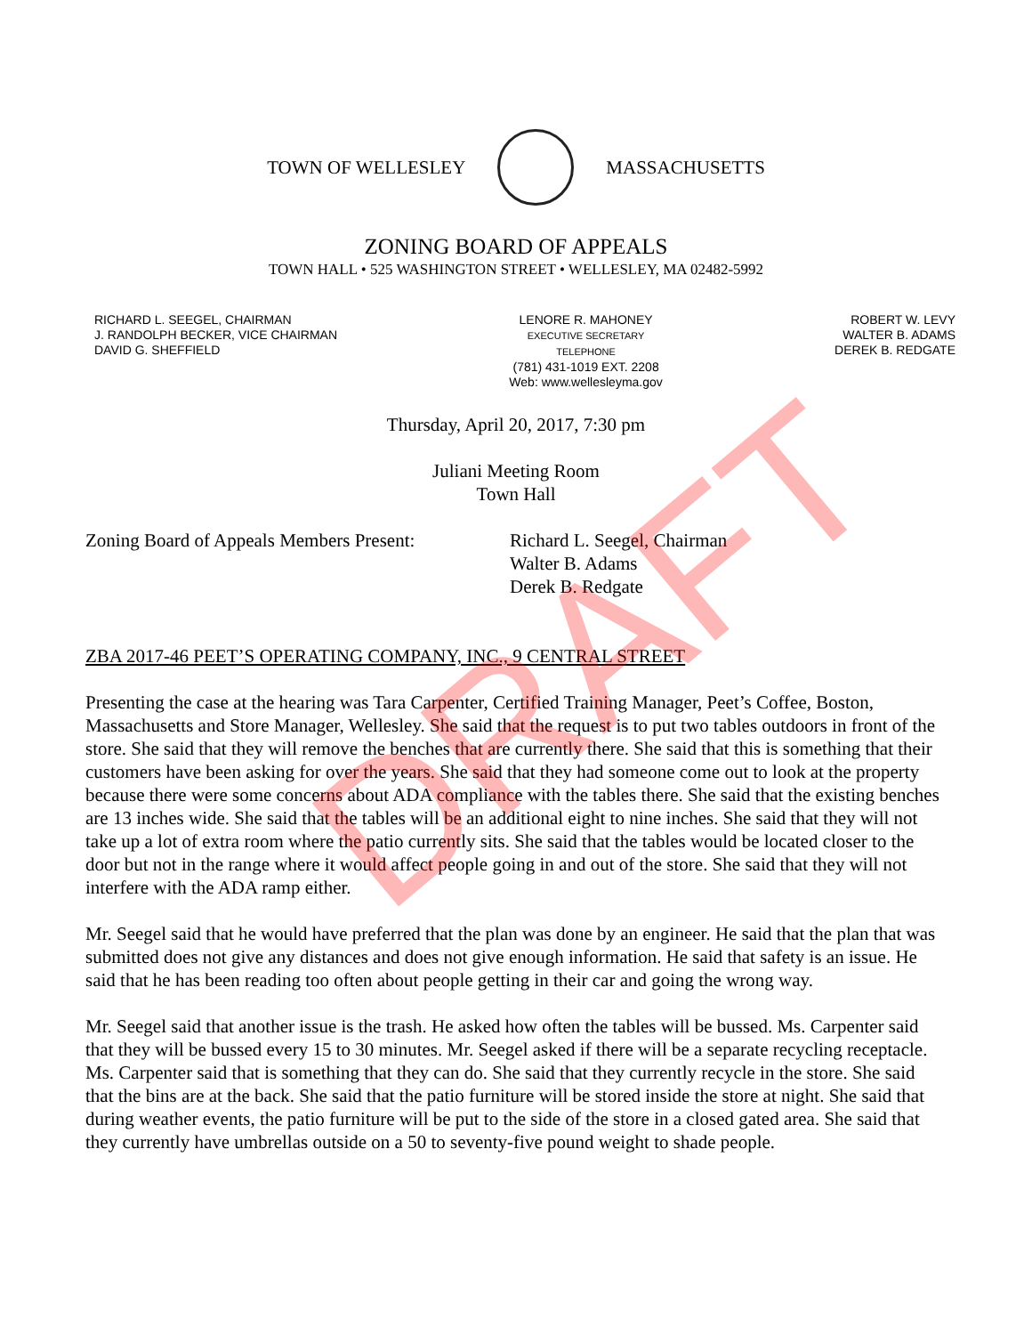TOWN OF WELLESLEY MASSACHUSETTS
ZONING BOARD OF APPEALS
TOWN HALL • 525 WASHINGTON STREET • WELLESLEY, MA 02482-5992
RICHARD L. SEEGEL, CHAIRMAN
J. RANDOLPH BECKER, VICE CHAIRMAN
DAVID G. SHEFFIELD
LENORE R. MAHONEY
EXECUTIVE SECRETARY
TELEPHONE
(781) 431-1019 EXT. 2208
Web: www.wellesleyma.gov
ROBERT W. LEVY
WALTER B. ADAMS
DEREK B. REDGATE
Thursday, April 20, 2017, 7:30 pm
Juliani Meeting Room
Town Hall
Zoning Board of Appeals Members Present:
Richard L. Seegel, Chairman
Walter B. Adams
Derek B. Redgate
ZBA 2017-46 PEET’S OPERATING COMPANY, INC., 9 CENTRAL STREET
Presenting the case at the hearing was Tara Carpenter, Certified Training Manager, Peet’s Coffee, Boston, Massachusetts and Store Manager, Wellesley. She said that the request is to put two tables outdoors in front of the store. She said that they will remove the benches that are currently there. She said that this is something that their customers have been asking for over the years. She said that they had someone come out to look at the property because there were some concerns about ADA compliance with the tables there. She said that the existing benches are 13 inches wide. She said that the tables will be an additional eight to nine inches. She said that they will not take up a lot of extra room where the patio currently sits. She said that the tables would be located closer to the door but not in the range where it would affect people going in and out of the store. She said that they will not interfere with the ADA ramp either.
Mr. Seegel said that he would have preferred that the plan was done by an engineer. He said that the plan that was submitted does not give any distances and does not give enough information. He said that safety is an issue. He said that he has been reading too often about people getting in their car and going the wrong way.
Mr. Seegel said that another issue is the trash. He asked how often the tables will be bussed. Ms. Carpenter said that they will be bussed every 15 to 30 minutes. Mr. Seegel asked if there will be a separate recycling receptacle. Ms. Carpenter said that is something that they can do. She said that they currently recycle in the store. She said that the bins are at the back. She said that the patio furniture will be stored inside the store at night. She said that during weather events, the patio furniture will be put to the side of the store in a closed gated area. She said that they currently have umbrellas outside on a 50 to seventy-five pound weight to shade people.
DRAFT